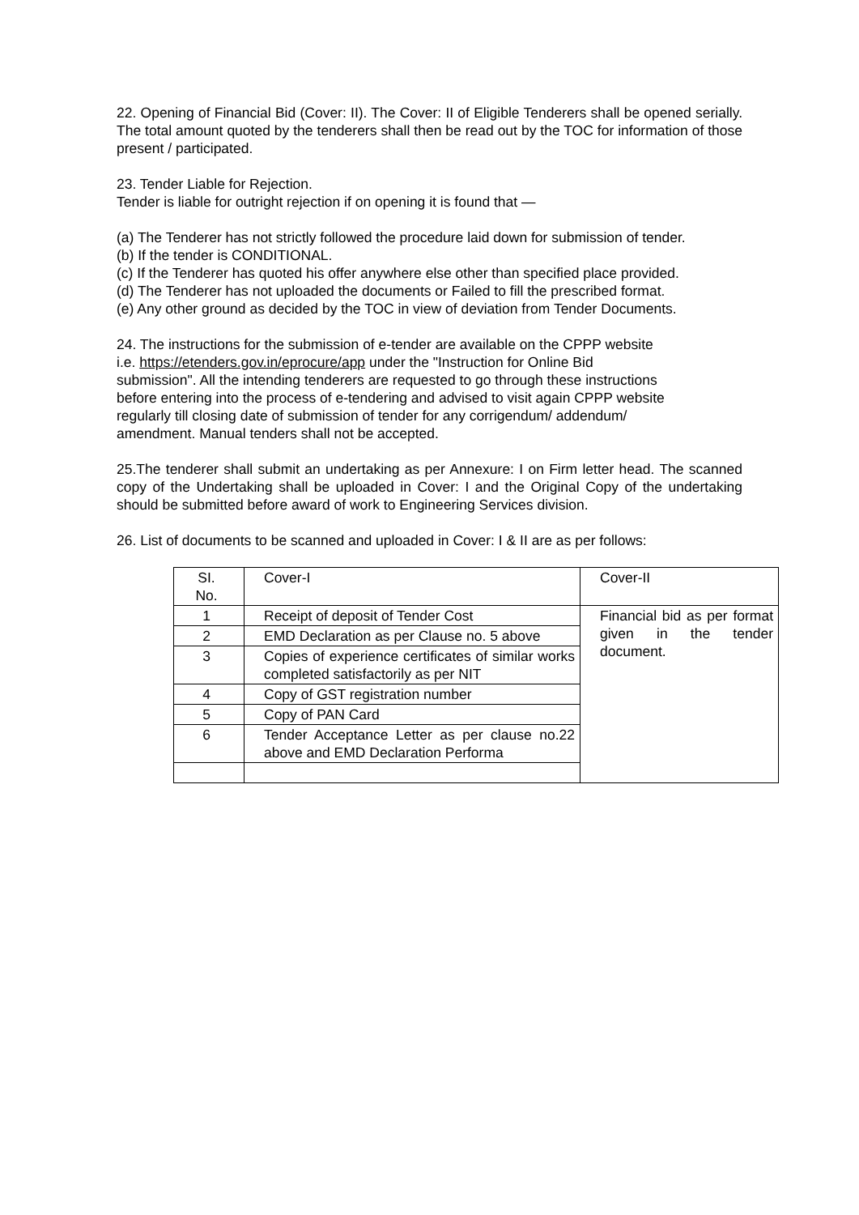22. Opening of Financial Bid (Cover: II). The Cover: II of Eligible Tenderers shall be opened serially. The total amount quoted by the tenderers shall then be read out by the TOC for information of those present / participated.
23. Tender Liable for Rejection.
Tender is liable for outright rejection if on opening it is found that —
(a) The Tenderer has not strictly followed the procedure laid down for submission of tender.
(b) If the tender is CONDITIONAL.
(c) If the Tenderer has quoted his offer anywhere else other than specified place provided.
(d) The Tenderer has not uploaded the documents or Failed to fill the prescribed format.
(e) Any other ground as decided by the TOC in view of deviation from Tender Documents.
24. The instructions for the submission of e-tender are available on the CPPP website
i.e. https://etenders.gov.in/eprocure/app under the "Instruction for Online Bid
submission". All the intending tenderers are requested to go through these instructions
before entering into the process of e-tendering and advised to visit again CPPP website
regularly till closing date of submission of tender for any corrigendum/ addendum/
amendment. Manual tenders shall not be accepted.
25.The tenderer shall submit an undertaking as per Annexure: I on Firm letter head. The scanned copy of the Undertaking shall be uploaded in Cover: I and the Original Copy of the undertaking should be submitted before award of work to Engineering Services division.
26. List of documents to be scanned and uploaded in Cover: I & II are as per follows:
| SI. No. | Cover-I | Cover-II |
| 1 | Receipt of deposit of Tender Cost | Financial bid as per format given in the tender document. |
| 2 | EMD Declaration as per Clause no. 5 above | |
| 3 | Copies of experience certificates of similar works completed satisfactorily as per NIT | |
| 4 | Copy of GST registration number | |
| 5 | Copy of PAN Card | |
| 6 | Tender Acceptance Letter as per clause no.22 above and EMD Declaration Performa | |